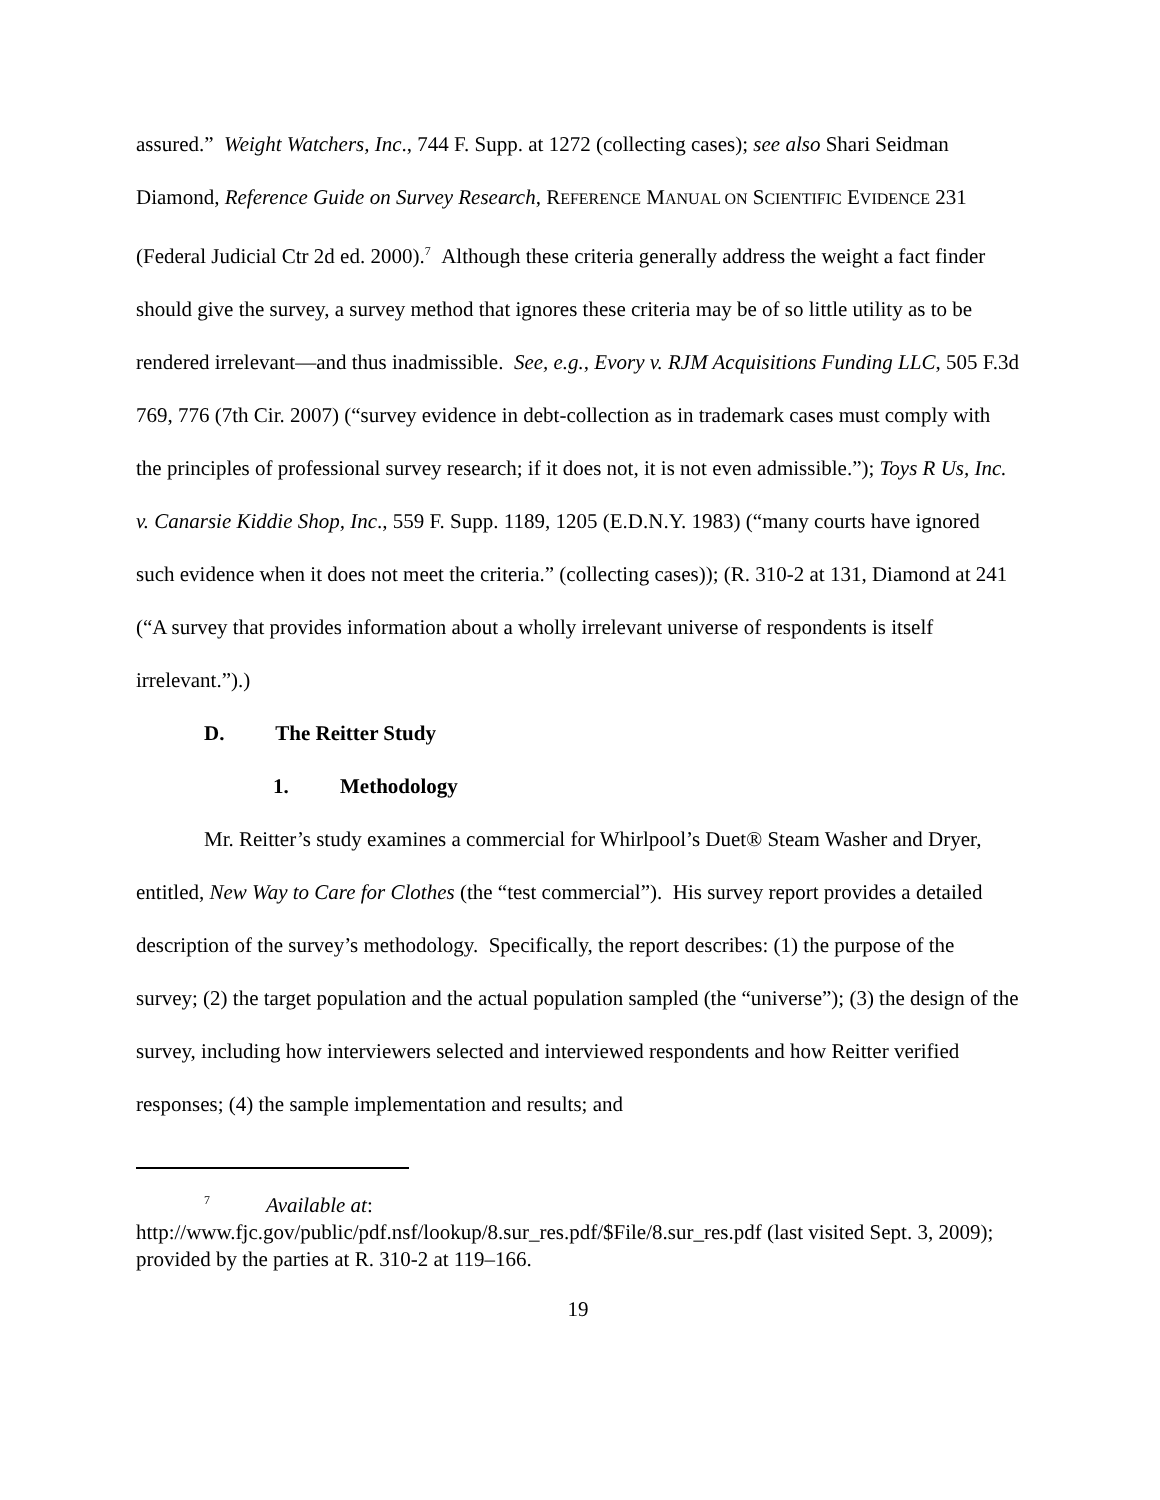assured.” Weight Watchers, Inc., 744 F. Supp. at 1272 (collecting cases); see also Shari Seidman Diamond, Reference Guide on Survey Research, REFERENCE MANUAL ON SCIENTIFIC EVIDENCE 231 (Federal Judicial Ctr 2d ed. 2000).<sup>7</sup> Although these criteria generally address the weight a fact finder should give the survey, a survey method that ignores these criteria may be of so little utility as to be rendered irrelevant—and thus inadmissible. See, e.g., Evory v. RJM Acquisitions Funding LLC, 505 F.3d 769, 776 (7th Cir. 2007) (“survey evidence in debt-collection as in trademark cases must comply with the principles of professional survey research; if it does not, it is not even admissible.”); Toys R Us, Inc. v. Canarsie Kiddie Shop, Inc., 559 F. Supp. 1189, 1205 (E.D.N.Y. 1983) (“many courts have ignored such evidence when it does not meet the criteria.” (collecting cases)); (R. 310-2 at 131, Diamond at 241 (“A survey that provides information about a wholly irrelevant universe of respondents is itself irrelevant.”).)
D. The Reitter Study
1. Methodology
Mr. Reitter’s study examines a commercial for Whirlpool’s Duet® Steam Washer and Dryer, entitled, New Way to Care for Clothes (the “test commercial”). His survey report provides a detailed description of the survey’s methodology. Specifically, the report describes: (1) the purpose of the survey; (2) the target population and the actual population sampled (the “universe”); (3) the design of the survey, including how interviewers selected and interviewed respondents and how Reitter verified responses; (4) the sample implementation and results; and
<sup>7</sup> Available at:
http://www.fjc.gov/public/pdf.nsf/lookup/8.sur_res.pdf/$File/8.sur_res.pdf (last visited Sept. 3, 2009); provided by the parties at R. 310-2 at 119–166.
19